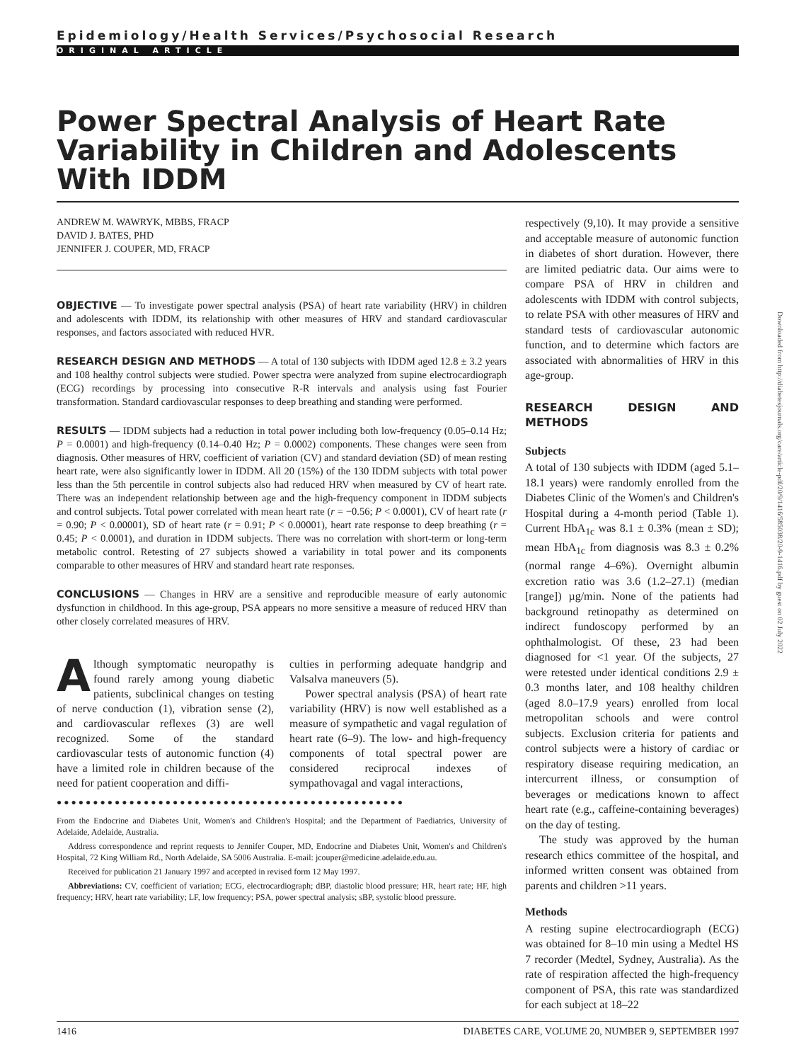Epidemiology/Health Services/Psychosocial Research
ORIGINAL ARTICLE
Power Spectral Analysis of Heart Rate Variability in Children and Adolescents With IDDM
ANDREW M. WAWRYK, MBBS, FRACP
DAVID J. BATES, PHD
JENNIFER J. COUPER, MD, FRACP
OBJECTIVE — To investigate power spectral analysis (PSA) of heart rate variability (HRV) in children and adolescents with IDDM, its relationship with other measures of HRV and standard cardiovascular responses, and factors associated with reduced HVR.
RESEARCH DESIGN AND METHODS — A total of 130 subjects with IDDM aged 12.8 ± 3.2 years and 108 healthy control subjects were studied. Power spectra were analyzed from supine electrocardiograph (ECG) recordings by processing into consecutive R-R intervals and analysis using fast Fourier transformation. Standard cardiovascular responses to deep breathing and standing were performed.
RESULTS — IDDM subjects had a reduction in total power including both low-frequency (0.05–0.14 Hz; P = 0.0001) and high-frequency (0.14–0.40 Hz; P = 0.0002) components. These changes were seen from diagnosis. Other measures of HRV, coefficient of variation (CV) and standard deviation (SD) of mean resting heart rate, were also significantly lower in IDDM. All 20 (15%) of the 130 IDDM subjects with total power less than the 5th percentile in control subjects also had reduced HRV when measured by CV of heart rate. There was an independent relationship between age and the high-frequency component in IDDM subjects and control subjects. Total power correlated with mean heart rate (r = −0.56; P < 0.0001), CV of heart rate (r = 0.90; P < 0.00001), SD of heart rate (r = 0.91; P < 0.00001), heart rate response to deep breathing (r = 0.45; P < 0.0001), and duration in IDDM subjects. There was no correlation with short-term or long-term metabolic control. Retesting of 27 subjects showed a variability in total power and its components comparable to other measures of HRV and standard heart rate responses.
CONCLUSIONS — Changes in HRV are a sensitive and reproducible measure of early autonomic dysfunction in childhood. In this age-group, PSA appears no more sensitive a measure of reduced HRV than other closely correlated measures of HRV.
Although symptomatic neuropathy is found rarely among young diabetic patients, subclinical changes on testing of nerve conduction (1), vibration sense (2), and cardiovascular reflexes (3) are well recognized. Some of the standard cardiovascular tests of autonomic function (4) have a limited role in children because of the need for patient cooperation and diffi-
culties in performing adequate handgrip and Valsalva maneuvers (5).
Power spectral analysis (PSA) of heart rate variability (HRV) is now well established as a measure of sympathetic and vagal regulation of heart rate (6–9). The low- and high-frequency components of total spectral power are considered reciprocal indexes of sympathovagal and vagal interactions,
●●●●●●●●●●●●●●●●●●●●●●●●●●●●●●●●●●●●●●●●●●●●●●●●
From the Endocrine and Diabetes Unit, Women's and Children's Hospital; and the Department of Paediatrics, University of Adelaide, Adelaide, Australia.
Address correspondence and reprint requests to Jennifer Couper, MD, Endocrine and Diabetes Unit, Women's and Children's Hospital, 72 King William Rd., North Adelaide, SA 5006 Australia. E-mail: jcouper@medicine.adelaide.edu.au.
Received for publication 21 January 1997 and accepted in revised form 12 May 1997.
Abbreviations: CV, coefficient of variation; ECG, electrocardiograph; dBP, diastolic blood pressure; HR, heart rate; HF, high frequency; HRV, heart rate variability; LF, low frequency; PSA, power spectral analysis; sBP, systolic blood pressure.
respectively (9,10). It may provide a sensitive and acceptable measure of autonomic function in diabetes of short duration. However, there are limited pediatric data. Our aims were to compare PSA of HRV in children and adolescents with IDDM with control subjects, to relate PSA with other measures of HRV and standard tests of cardiovascular autonomic function, and to determine which factors are associated with abnormalities of HRV in this age-group.
RESEARCH DESIGN AND METHODS
Subjects
A total of 130 subjects with IDDM (aged 5.1–18.1 years) were randomly enrolled from the Diabetes Clinic of the Women's and Children's Hospital during a 4-month period (Table 1). Current HbA<sub>1c</sub> was 8.1 ± 0.3% (mean ± SD); mean HbA<sub>1c</sub> from diagnosis was 8.3 ± 0.2% (normal range 4–6%). Overnight albumin excretion ratio was 3.6 (1.2–27.1) (median [range]) µg/min. None of the patients had background retinopathy as determined on indirect fundoscopy performed by an ophthalmologist. Of these, 23 had been diagnosed for <1 year. Of the subjects, 27 were retested under identical conditions 2.9 ± 0.3 months later, and 108 healthy children (aged 8.0–17.9 years) enrolled from local metropolitan schools and were control subjects. Exclusion criteria for patients and control subjects were a history of cardiac or respiratory disease requiring medication, an intercurrent illness, or consumption of beverages or medications known to affect heart rate (e.g., caffeine-containing beverages) on the day of testing.
The study was approved by the human research ethics committee of the hospital, and informed written consent was obtained from parents and children >11 years.
Methods
A resting supine electrocardiograph (ECG) was obtained for 8–10 min using a Medtel HS 7 recorder (Medtel, Sydney, Australia). As the rate of respiration affected the high-frequency component of PSA, this rate was standardized for each subject at 18–22
1416 DIABETES CARE, VOLUME 20, NUMBER 9, SEPTEMBER 1997
Downloaded from http://diabetesjournals.org/care/article-pdf/20/9/1416/585038/20-9-1416.pdf by guest on 02 July 2022